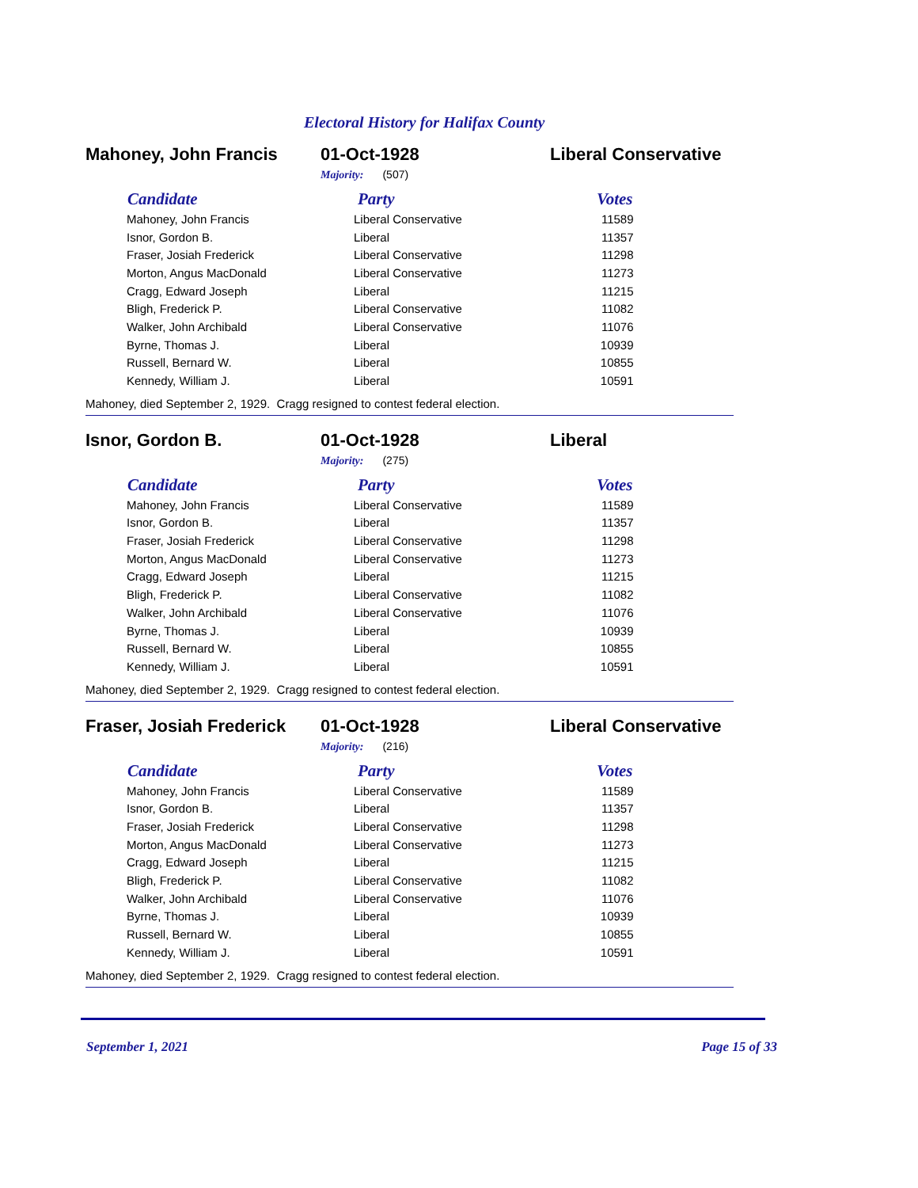Electoral History for Halifax County
Mahoney, John Francis 01-Oct-1928 Liberal Conservative
Majority: (507)
| Candidate | Party | Votes |
| --- | --- | --- |
| Mahoney, John Francis | Liberal Conservative | 11589 |
| Isnor, Gordon B. | Liberal | 11357 |
| Fraser, Josiah Frederick | Liberal Conservative | 11298 |
| Morton, Angus MacDonald | Liberal Conservative | 11273 |
| Cragg, Edward Joseph | Liberal | 11215 |
| Bligh, Frederick P. | Liberal Conservative | 11082 |
| Walker, John Archibald | Liberal Conservative | 11076 |
| Byrne, Thomas J. | Liberal | 10939 |
| Russell, Bernard W. | Liberal | 10855 |
| Kennedy, William J. | Liberal | 10591 |
Mahoney, died September 2, 1929. Cragg resigned to contest federal election.
Isnor, Gordon B. 01-Oct-1928 Liberal
Majority: (275)
| Candidate | Party | Votes |
| --- | --- | --- |
| Mahoney, John Francis | Liberal Conservative | 11589 |
| Isnor, Gordon B. | Liberal | 11357 |
| Fraser, Josiah Frederick | Liberal Conservative | 11298 |
| Morton, Angus MacDonald | Liberal Conservative | 11273 |
| Cragg, Edward Joseph | Liberal | 11215 |
| Bligh, Frederick P. | Liberal Conservative | 11082 |
| Walker, John Archibald | Liberal Conservative | 11076 |
| Byrne, Thomas J. | Liberal | 10939 |
| Russell, Bernard W. | Liberal | 10855 |
| Kennedy, William J. | Liberal | 10591 |
Mahoney, died September 2, 1929. Cragg resigned to contest federal election.
Fraser, Josiah Frederick
01-Oct-1928 Liberal Conservative
Majority: (216)
| Candidate | Party | Votes |
| --- | --- | --- |
| Mahoney, John Francis | Liberal Conservative | 11589 |
| Isnor, Gordon B. | Liberal | 11357 |
| Fraser, Josiah Frederick | Liberal Conservative | 11298 |
| Morton, Angus MacDonald | Liberal Conservative | 11273 |
| Cragg, Edward Joseph | Liberal | 11215 |
| Bligh, Frederick P. | Liberal Conservative | 11082 |
| Walker, John Archibald | Liberal Conservative | 11076 |
| Byrne, Thomas J. | Liberal | 10939 |
| Russell, Bernard W. | Liberal | 10855 |
| Kennedy, William J. | Liberal | 10591 |
Mahoney, died September 2, 1929. Cragg resigned to contest federal election.
September 1, 2021 Page 15 of 33